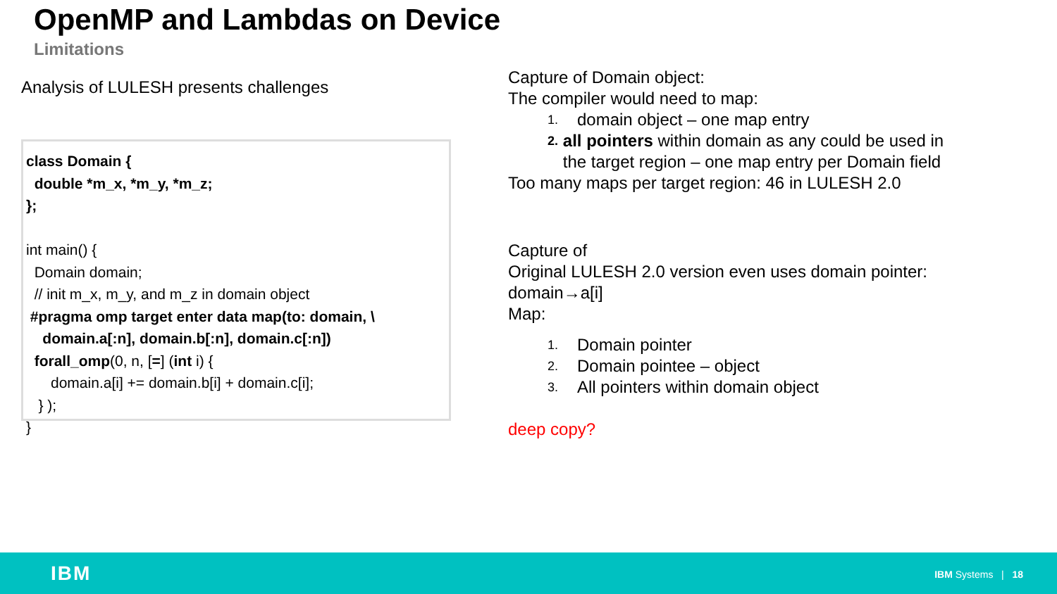OpenMP and Lambdas on Device
Limitations
Analysis of LULESH presents challenges
class Domain {
double *m_x, *m_y, *m_z;
};
int main() {
Domain domain;
// init m_x, m_y, and m_z in domain object
#pragma omp target enter data map(to: domain, \
domain.a[:n], domain.b[:n], domain.c[:n])
forall_omp(0, n, [=] (int i) {
domain.a[i] += domain.b[i] + domain.c[i];
} );
}
Capture of Domain object:
The compiler would need to map:
1. domain object – one map entry
2. all pointers within domain as any could be used in the target region – one map entry per Domain field
Too many maps per target region: 46 in LULESH 2.0
Capture of
Original LULESH 2.0 version even uses domain pointer: domain→a[i]
Map:
1. Domain pointer
2. Domain pointee – object
3. All pointers within domain object
deep copy?
IBM IBM Systems | 18